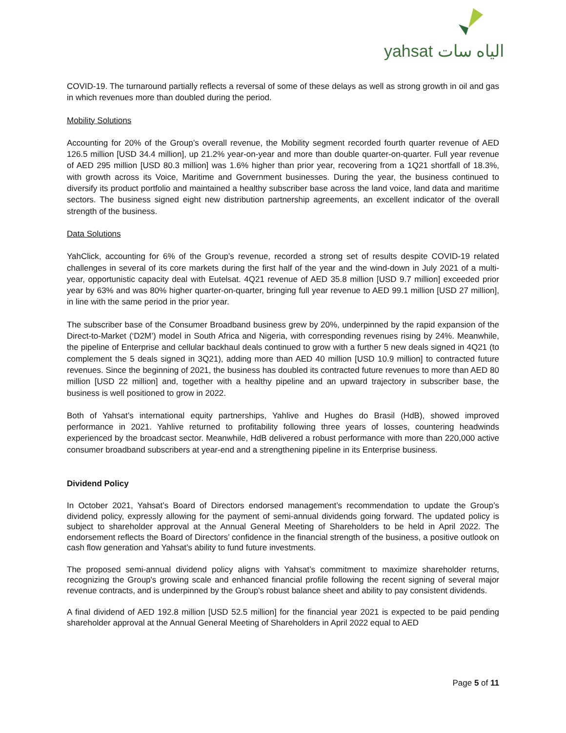yahsat الياه سات
COVID-19. The turnaround partially reflects a reversal of some of these delays as well as strong growth in oil and gas in which revenues more than doubled during the period.
Mobility Solutions
Accounting for 20% of the Group’s overall revenue, the Mobility segment recorded fourth quarter revenue of AED 126.5 million [USD 34.4 million], up 21.2% year-on-year and more than double quarter-on-quarter. Full year revenue of AED 295 million [USD 80.3 million] was 1.6% higher than prior year, recovering from a 1Q21 shortfall of 18.3%, with growth across its Voice, Maritime and Government businesses. During the year, the business continued to diversify its product portfolio and maintained a healthy subscriber base across the land voice, land data and maritime sectors. The business signed eight new distribution partnership agreements, an excellent indicator of the overall strength of the business.
Data Solutions
YahClick, accounting for 6% of the Group’s revenue, recorded a strong set of results despite COVID-19 related challenges in several of its core markets during the first half of the year and the wind-down in July 2021 of a multi-year, opportunistic capacity deal with Eutelsat. 4Q21 revenue of AED 35.8 million [USD 9.7 million] exceeded prior year by 63% and was 80% higher quarter-on-quarter, bringing full year revenue to AED 99.1 million [USD 27 million], in line with the same period in the prior year.
The subscriber base of the Consumer Broadband business grew by 20%, underpinned by the rapid expansion of the Direct-to-Market (‘D2M’) model in South Africa and Nigeria, with corresponding revenues rising by 24%. Meanwhile, the pipeline of Enterprise and cellular backhaul deals continued to grow with a further 5 new deals signed in 4Q21 (to complement the 5 deals signed in 3Q21), adding more than AED 40 million [USD 10.9 million] to contracted future revenues. Since the beginning of 2021, the business has doubled its contracted future revenues to more than AED 80 million [USD 22 million] and, together with a healthy pipeline and an upward trajectory in subscriber base, the business is well positioned to grow in 2022.
Both of Yahsat’s international equity partnerships, Yahlive and Hughes do Brasil (HdB), showed improved performance in 2021. Yahlive returned to profitability following three years of losses, countering headwinds experienced by the broadcast sector. Meanwhile, HdB delivered a robust performance with more than 220,000 active consumer broadband subscribers at year-end and a strengthening pipeline in its Enterprise business.
Dividend Policy
In October 2021, Yahsat’s Board of Directors endorsed management’s recommendation to update the Group’s dividend policy, expressly allowing for the payment of semi-annual dividends going forward. The updated policy is subject to shareholder approval at the Annual General Meeting of Shareholders to be held in April 2022. The endorsement reflects the Board of Directors’ confidence in the financial strength of the business, a positive outlook on cash flow generation and Yahsat’s ability to fund future investments.
The proposed semi-annual dividend policy aligns with Yahsat’s commitment to maximize shareholder returns, recognizing the Group's growing scale and enhanced financial profile following the recent signing of several major revenue contracts, and is underpinned by the Group's robust balance sheet and ability to pay consistent dividends.
A final dividend of AED 192.8 million [USD 52.5 million] for the financial year 2021 is expected to be paid pending shareholder approval at the Annual General Meeting of Shareholders in April 2022 equal to AED
Page 5 of 11